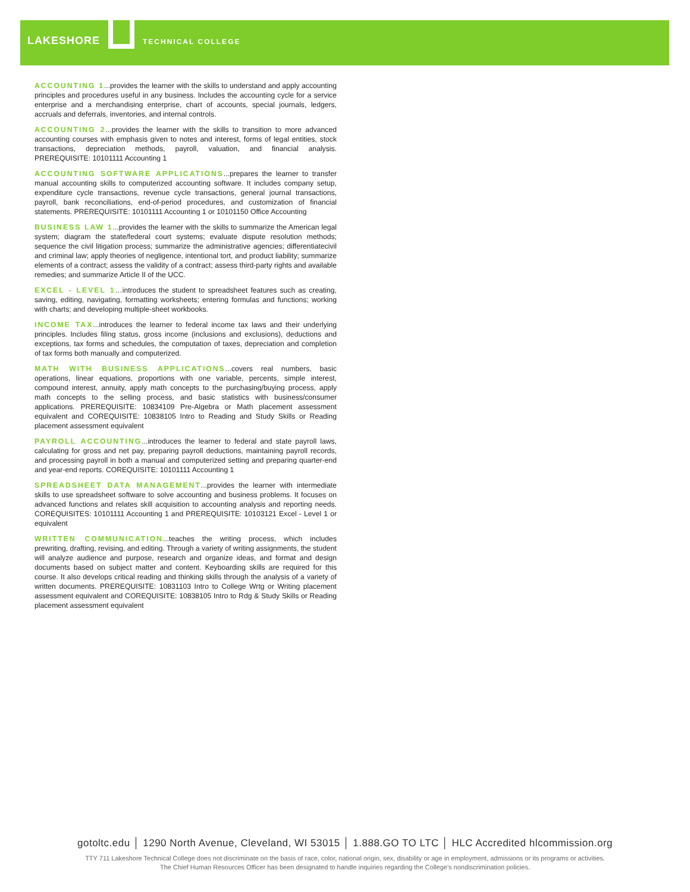LAKESHORE TECHNICAL COLLEGE
ACCOUNTING 1...provides the learner with the skills to understand and apply accounting principles and procedures useful in any business. Includes the accounting cycle for a service enterprise and a merchandising enterprise, chart of accounts, special journals, ledgers, accruals and deferrals, inventories, and internal controls.
ACCOUNTING 2...provides the learner with the skills to transition to more advanced accounting courses with emphasis given to notes and interest, forms of legal entities, stock transactions, depreciation methods, payroll, valuation, and financial analysis. PREREQUISITE: 10101111 Accounting 1
ACCOUNTING SOFTWARE APPLICATIONS...prepares the learner to transfer manual accounting skills to computerized accounting software. It includes company setup, expenditure cycle transactions, revenue cycle transactions, general journal transactions, payroll, bank reconciliations, end-of-period procedures, and customization of financial statements. PREREQUISITE: 10101111 Accounting 1 or 10101150 Office Accounting
BUSINESS LAW 1...provides the learner with the skills to summarize the American legal system; diagram the state/federal court systems; evaluate dispute resolution methods; sequence the civil litigation process; summarize the administrative agencies; differentiatecivil and criminal law; apply theories of negligence, intentional tort, and product liability; summarize elements of a contract; assess the validity of a contract; assess third-party rights and available remedies; and summarize Article II of the UCC.
EXCEL - LEVEL 1…introduces the student to spreadsheet features such as creating, saving, editing, navigating, formatting worksheets; entering formulas and functions; working with charts; and developing multiple-sheet workbooks.
INCOME TAX...introduces the learner to federal income tax laws and their underlying principles. Includes filing status, gross income (inclusions and exclusions), deductions and exceptions, tax forms and schedules, the computation of taxes, depreciation and completion of tax forms both manually and computerized.
MATH WITH BUSINESS APPLICATIONS...covers real numbers, basic operations, linear equations, proportions with one variable, percents, simple interest, compound interest, annuity, apply math concepts to the purchasing/buying process, apply math concepts to the selling process, and basic statistics with business/consumer applications. PREREQUISITE: 10834109 Pre-Algebra or Math placement assessment equivalent and COREQUISITE: 10838105 Intro to Reading and Study Skills or Reading placement assessment equivalent
PAYROLL ACCOUNTING...introduces the learner to federal and state payroll laws, calculating for gross and net pay, preparing payroll deductions, maintaining payroll records, and processing payroll in both a manual and computerized setting and preparing quarter-end and year-end reports. COREQUISITE: 10101111 Accounting 1
SPREADSHEET DATA MANAGEMENT...provides the learner with intermediate skills to use spreadsheet software to solve accounting and business problems. It focuses on advanced functions and relates skill acquisition to accounting analysis and reporting needs. COREQUISITES: 10101111 Accounting 1 and PREREQUISITE: 10103121 Excel - Level 1 or equivalent
WRITTEN COMMUNICATION...teaches the writing process, which includes prewriting, drafting, revising, and editing. Through a variety of writing assignments, the student will analyze audience and purpose, research and organize ideas, and format and design documents based on subject matter and content. Keyboarding skills are required for this course. It also develops critical reading and thinking skills through the analysis of a variety of written documents. PREREQUISITE: 10831103 Intro to College Wrtg or Writing placement assessment equivalent and COREQUISITE: 10838105 Intro to Rdg & Study Skills or Reading placement assessment equivalent
gotoltc.edu │ 1290 North Avenue, Cleveland, WI 53015 │ 1.888.GO TO LTC │ HLC Accredited hlcommission.org
TTY 711 Lakeshore Technical College does not discriminate on the basis of race, color, national origin, sex, disability or age in employment, admissions or its programs or activities.
The Chief Human Resources Officer has been designated to handle inquiries regarding the College's nondiscrimination policies.